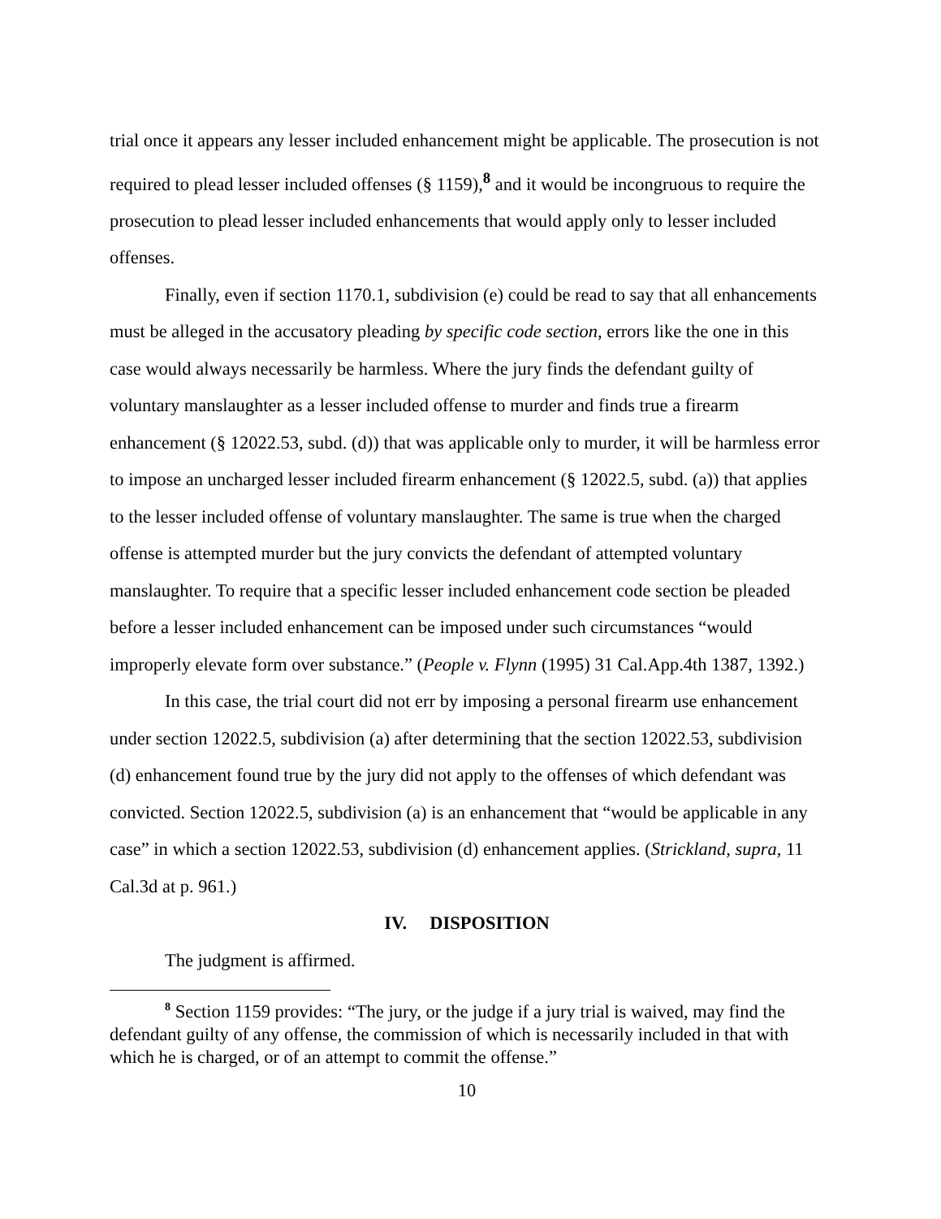trial once it appears any lesser included enhancement might be applicable. The prosecution is not required to plead lesser included offenses (§ 1159),<sup>8</sup> and it would be incongruous to require the prosecution to plead lesser included enhancements that would apply only to lesser included offenses.
Finally, even if section 1170.1, subdivision (e) could be read to say that all enhancements must be alleged in the accusatory pleading by specific code section, errors like the one in this case would always necessarily be harmless. Where the jury finds the defendant guilty of voluntary manslaughter as a lesser included offense to murder and finds true a firearm enhancement (§ 12022.53, subd. (d)) that was applicable only to murder, it will be harmless error to impose an uncharged lesser included firearm enhancement (§ 12022.5, subd. (a)) that applies to the lesser included offense of voluntary manslaughter. The same is true when the charged offense is attempted murder but the jury convicts the defendant of attempted voluntary manslaughter. To require that a specific lesser included enhancement code section be pleaded before a lesser included enhancement can be imposed under such circumstances “would improperly elevate form over substance.” (People v. Flynn (1995) 31 Cal.App.4th 1387, 1392.)
In this case, the trial court did not err by imposing a personal firearm use enhancement under section 12022.5, subdivision (a) after determining that the section 12022.53, subdivision (d) enhancement found true by the jury did not apply to the offenses of which defendant was convicted. Section 12022.5, subdivision (a) is an enhancement that “would be applicable in any case” in which a section 12022.53, subdivision (d) enhancement applies. (Strickland, supra, 11 Cal.3d at p. 961.)
IV. DISPOSITION
The judgment is affirmed.
<sup>8</sup> Section 1159 provides: “The jury, or the judge if a jury trial is waived, may find the defendant guilty of any offense, the commission of which is necessarily included in that with which he is charged, or of an attempt to commit the offense.”
10